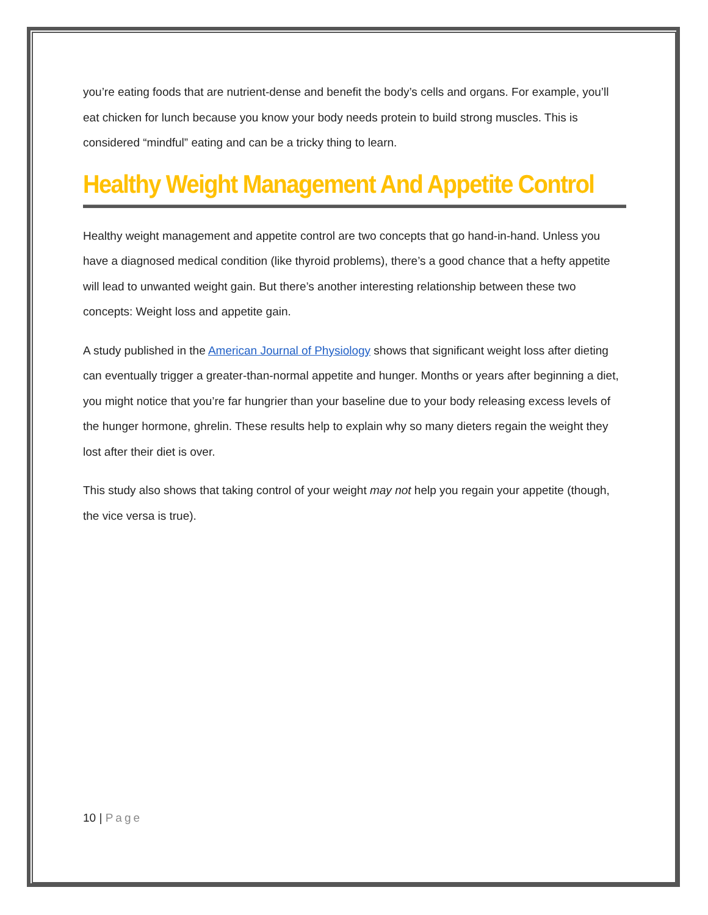you’re eating foods that are nutrient-dense and benefit the body’s cells and organs. For example, you’ll eat chicken for lunch because you know your body needs protein to build strong muscles. This is considered “mindful” eating and can be a tricky thing to learn.
Healthy Weight Management And Appetite Control
Healthy weight management and appetite control are two concepts that go hand-in-hand. Unless you have a diagnosed medical condition (like thyroid problems), there’s a good chance that a hefty appetite will lead to unwanted weight gain. But there’s another interesting relationship between these two concepts: Weight loss and appetite gain.
A study published in the American Journal of Physiology shows that significant weight loss after dieting can eventually trigger a greater-than-normal appetite and hunger. Months or years after beginning a diet, you might notice that you’re far hungrier than your baseline due to your body releasing excess levels of the hunger hormone, ghrelin. These results help to explain why so many dieters regain the weight they lost after their diet is over.
This study also shows that taking control of your weight may not help you regain your appetite (though, the vice versa is true).
10 | Page